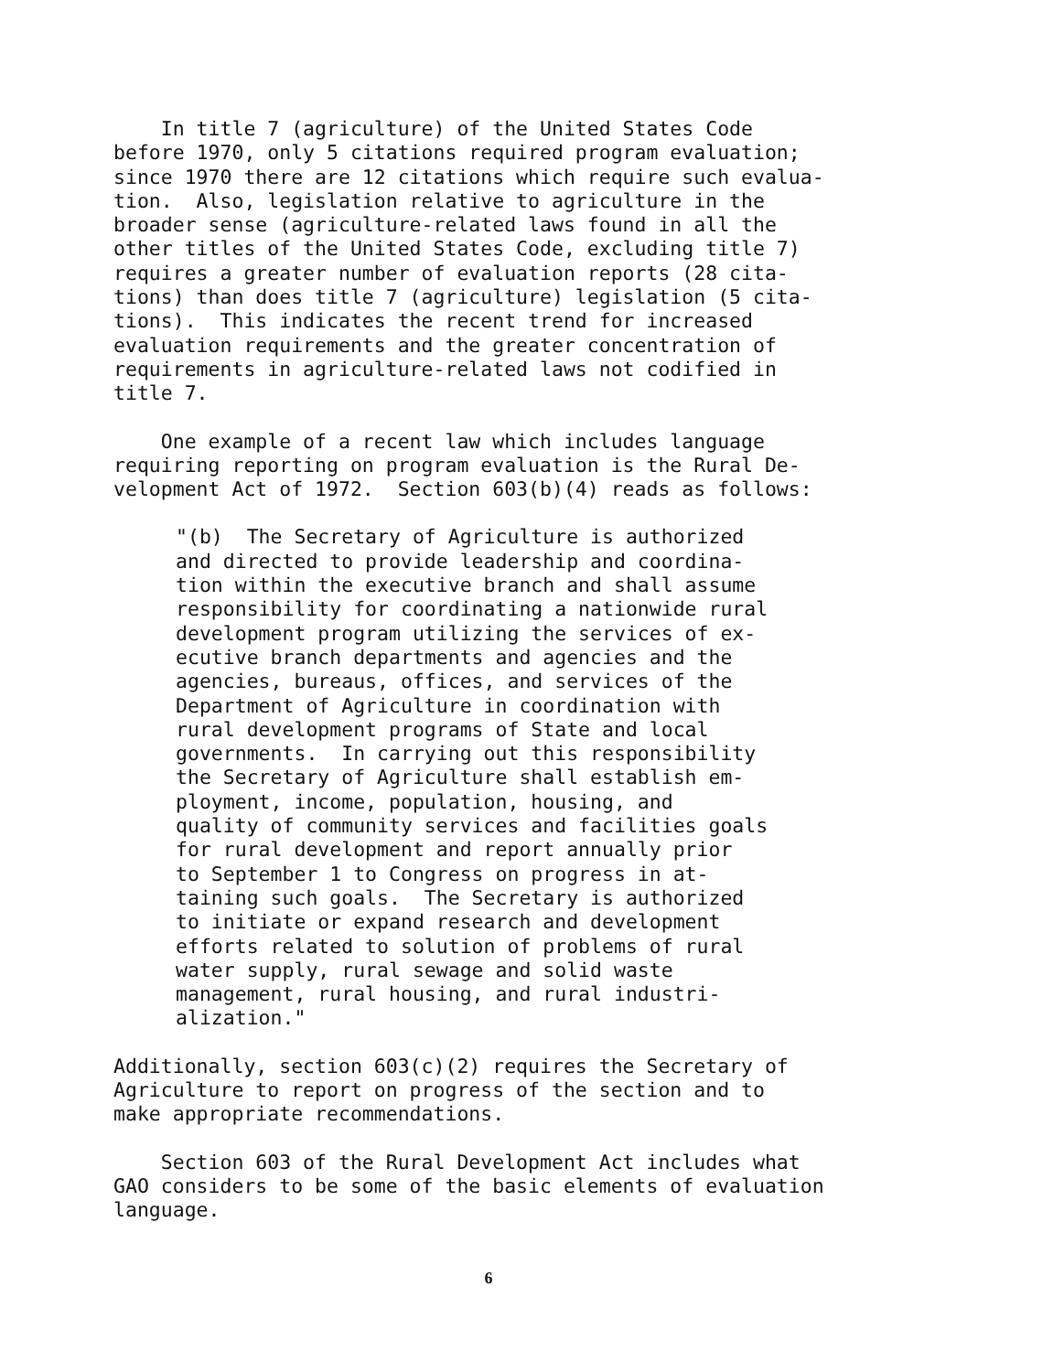In title 7 (agriculture) of the United States Code before 1970, only 5 citations required program evaluation; since 1970 there are 12 citations which require such evalua- tion. Also, legislation relative to agriculture in the broader sense (agriculture-related laws found in all the other titles of the United States Code, excluding title 7) requires a greater number of evaluation reports (28 cita- tions) than does title 7 (agriculture) legislation (5 cita- tions). This indicates the recent trend for increased evaluation requirements and the greater concentration of requirements in agriculture-related laws not codified in title 7.
One example of a recent law which includes language requiring reporting on program evaluation is the Rural De- velopment Act of 1972. Section 603(b)(4) reads as follows:
"(b) The Secretary of Agriculture is authorized and directed to provide leadership and coordina- tion within the executive branch and shall assume responsibility for coordinating a nationwide rural development program utilizing the services of ex- ecutive branch departments and agencies and the agencies, bureaus, offices, and services of the Department of Agriculture in coordination with rural development programs of State and local governments. In carrying out this responsibility the Secretary of Agriculture shall establish em- ployment, income, population, housing, and quality of community services and facilities goals for rural development and report annually prior to September 1 to Congress on progress in at- taining such goals. The Secretary is authorized to initiate or expand research and development efforts related to solution of problems of rural water supply, rural sewage and solid waste management, rural housing, and rural industri- alization."
Additionally, section 603(c)(2) requires the Secretary of Agriculture to report on progress of the section and to make appropriate recommendations.
Section 603 of the Rural Development Act includes what GAO considers to be some of the basic elements of evaluation language.
6